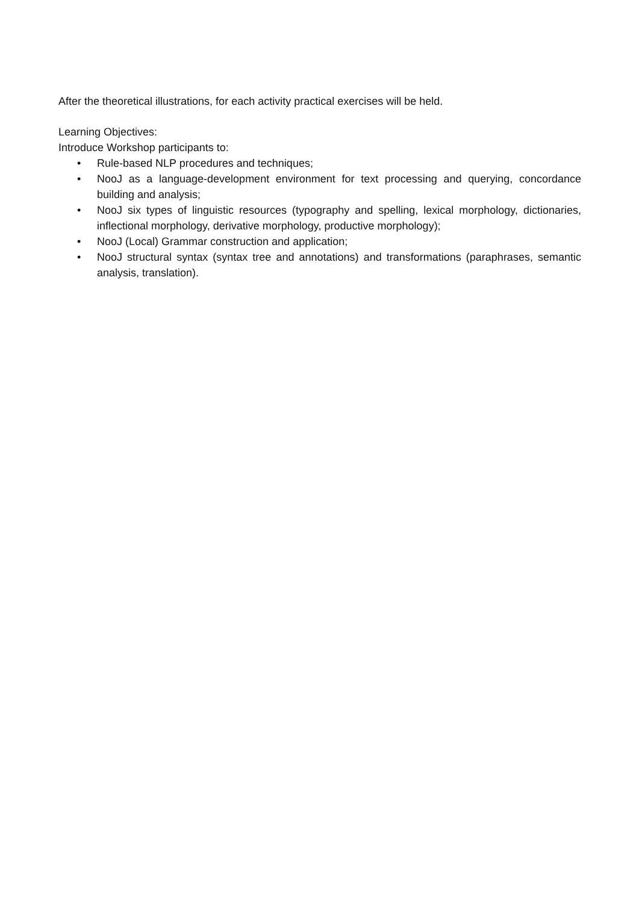After the theoretical illustrations, for each activity practical exercises will be held.
Learning Objectives:
Introduce Workshop participants to:
• Rule-based NLP procedures and techniques;
• NooJ as a language-development environment for text processing and querying, concordance building and analysis;
• NooJ six types of linguistic resources (typography and spelling, lexical morphology, dictionaries, inflectional morphology, derivative morphology, productive morphology);
• NooJ (Local) Grammar construction and application;
• NooJ structural syntax (syntax tree and annotations) and transformations (paraphrases, semantic analysis, translation).